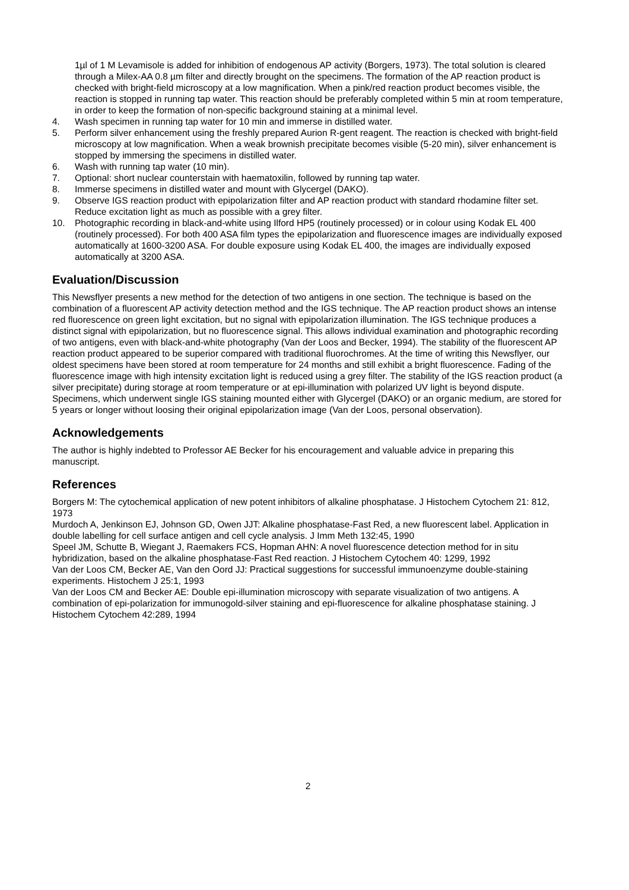1µl of 1 M Levamisole is added for inhibition of endogenous AP activity (Borgers, 1973). The total solution is cleared through a Milex-AA 0.8 µm filter and directly brought on the specimens. The formation of the AP reaction product is checked with bright-field microscopy at a low magnification. When a pink/red reaction product becomes visible, the reaction is stopped in running tap water. This reaction should be preferably completed within 5 min at room temperature, in order to keep the formation of non-specific background staining at a minimal level.
4. Wash specimen in running tap water for 10 min and immerse in distilled water.
5. Perform silver enhancement using the freshly prepared Aurion R-gent reagent. The reaction is checked with bright-field microscopy at low magnification. When a weak brownish precipitate becomes visible (5-20 min), silver enhancement is stopped by immersing the specimens in distilled water.
6. Wash with running tap water (10 min).
7. Optional: short nuclear counterstain with haematoxilin, followed by running tap water.
8. Immerse specimens in distilled water and mount with Glycergel (DAKO).
9. Observe IGS reaction product with epipolarization filter and AP reaction product with standard rhodamine filter set. Reduce excitation light as much as possible with a grey filter.
10. Photographic recording in black-and-white using Ilford HP5 (routinely processed) or in colour using Kodak EL 400 (routinely processed). For both 400 ASA film types the epipolarization and fluorescence images are individually exposed automatically at 1600-3200 ASA. For double exposure using Kodak EL 400, the images are individually exposed automatically at 3200 ASA.
Evaluation/Discussion
This Newsflyer presents a new method for the detection of two antigens in one section. The technique is based on the combination of a fluorescent AP activity detection method and the IGS technique. The AP reaction product shows an intense red fluorescence on green light excitation, but no signal with epipolarization illumination. The IGS technique produces a distinct signal with epipolarization, but no fluorescence signal. This allows individual examination and photographic recording of two antigens, even with black-and-white photography (Van der Loos and Becker, 1994). The stability of the fluorescent AP reaction product appeared to be superior compared with traditional fluorochromes. At the time of writing this Newsflyer, our oldest specimens have been stored at room temperature for 24 months and still exhibit a bright fluorescence. Fading of the fluorescence image with high intensity excitation light is reduced using a grey filter. The stability of the IGS reaction product (a silver precipitate) during storage at room temperature or at epi-illumination with polarized UV light is beyond dispute. Specimens, which underwent single IGS staining mounted either with Glycergel (DAKO) or an organic medium, are stored for 5 years or longer without loosing their original epipolarization image (Van der Loos, personal observation).
Acknowledgements
The author is highly indebted to Professor AE Becker for his encouragement and valuable advice in preparing this manuscript.
References
Borgers M: The cytochemical application of new potent inhibitors of alkaline phosphatase. J Histochem Cytochem 21: 812, 1973
Murdoch A, Jenkinson EJ, Johnson GD, Owen JJT: Alkaline phosphatase-Fast Red, a new fluorescent label. Application in double labelling for cell surface antigen and cell cycle analysis. J Imm Meth 132:45, 1990
Speel JM, Schutte B, Wiegant J, Raemakers FCS, Hopman AHN: A novel fluorescence detection method for in situ hybridization, based on the alkaline phosphatase-Fast Red reaction. J Histochem Cytochem 40: 1299, 1992
Van der Loos CM, Becker AE, Van den Oord JJ: Practical suggestions for successful immunoenzyme double-staining experiments. Histochem J 25:1, 1993
Van der Loos CM and Becker AE: Double epi-illumination microscopy with separate visualization of two antigens. A combination of epi-polarization for immunogold-silver staining and epi-fluorescence for alkaline phosphatase staining. J Histochem Cytochem 42:289, 1994
2